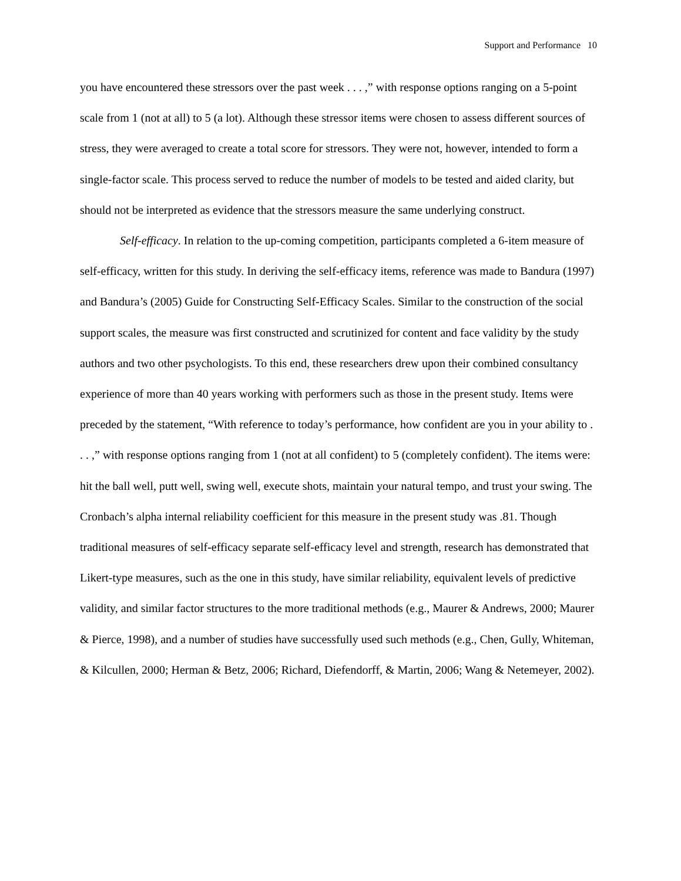Support and Performance 10
you have encountered these stressors over the past week . . . ,” with response options ranging on a 5-point scale from 1 (not at all) to 5 (a lot). Although these stressor items were chosen to assess different sources of stress, they were averaged to create a total score for stressors. They were not, however, intended to form a single-factor scale. This process served to reduce the number of models to be tested and aided clarity, but should not be interpreted as evidence that the stressors measure the same underlying construct.
Self-efficacy. In relation to the up-coming competition, participants completed a 6-item measure of self-efficacy, written for this study. In deriving the self-efficacy items, reference was made to Bandura (1997) and Bandura’s (2005) Guide for Constructing Self-Efficacy Scales. Similar to the construction of the social support scales, the measure was first constructed and scrutinized for content and face validity by the study authors and two other psychologists. To this end, these researchers drew upon their combined consultancy experience of more than 40 years working with performers such as those in the present study. Items were preceded by the statement, “With reference to today’s performance, how confident are you in your ability to . . . ,” with response options ranging from 1 (not at all confident) to 5 (completely confident). The items were: hit the ball well, putt well, swing well, execute shots, maintain your natural tempo, and trust your swing. The Cronbach’s alpha internal reliability coefficient for this measure in the present study was .81. Though traditional measures of self-efficacy separate self-efficacy level and strength, research has demonstrated that Likert-type measures, such as the one in this study, have similar reliability, equivalent levels of predictive validity, and similar factor structures to the more traditional methods (e.g., Maurer & Andrews, 2000; Maurer & Pierce, 1998), and a number of studies have successfully used such methods (e.g., Chen, Gully, Whiteman, & Kilcullen, 2000; Herman & Betz, 2006; Richard, Diefendorff, & Martin, 2006; Wang & Netemeyer, 2002).